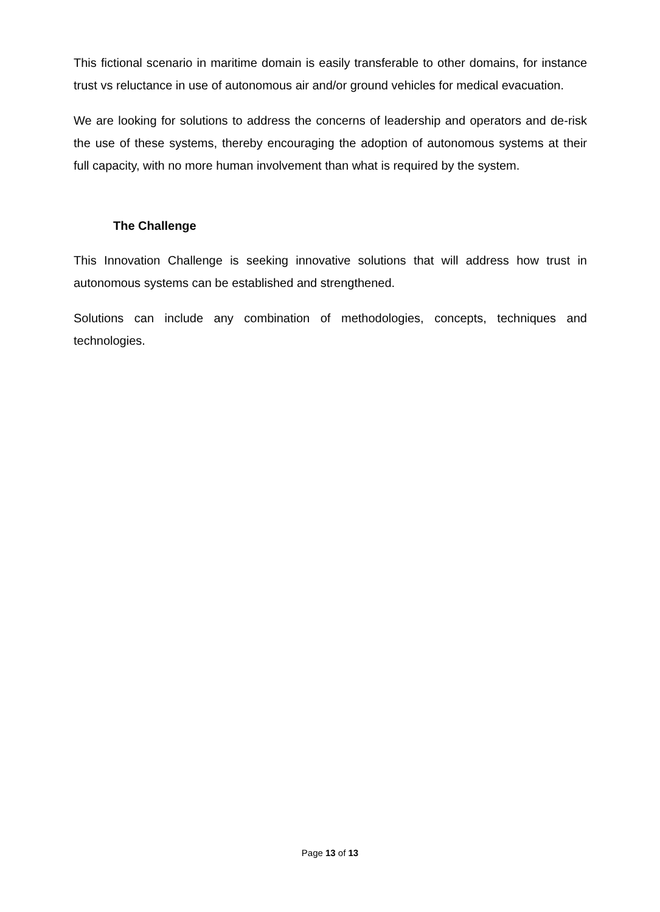This fictional scenario in maritime domain is easily transferable to other domains, for instance trust vs reluctance in use of autonomous air and/or ground vehicles for medical evacuation.
We are looking for solutions to address the concerns of leadership and operators and de-risk the use of these systems, thereby encouraging the adoption of autonomous systems at their full capacity, with no more human involvement than what is required by the system.
The Challenge
This Innovation Challenge is seeking innovative solutions that will address how trust in autonomous systems can be established and strengthened.
Solutions can include any combination of methodologies, concepts, techniques and technologies.
Page 13 of 13